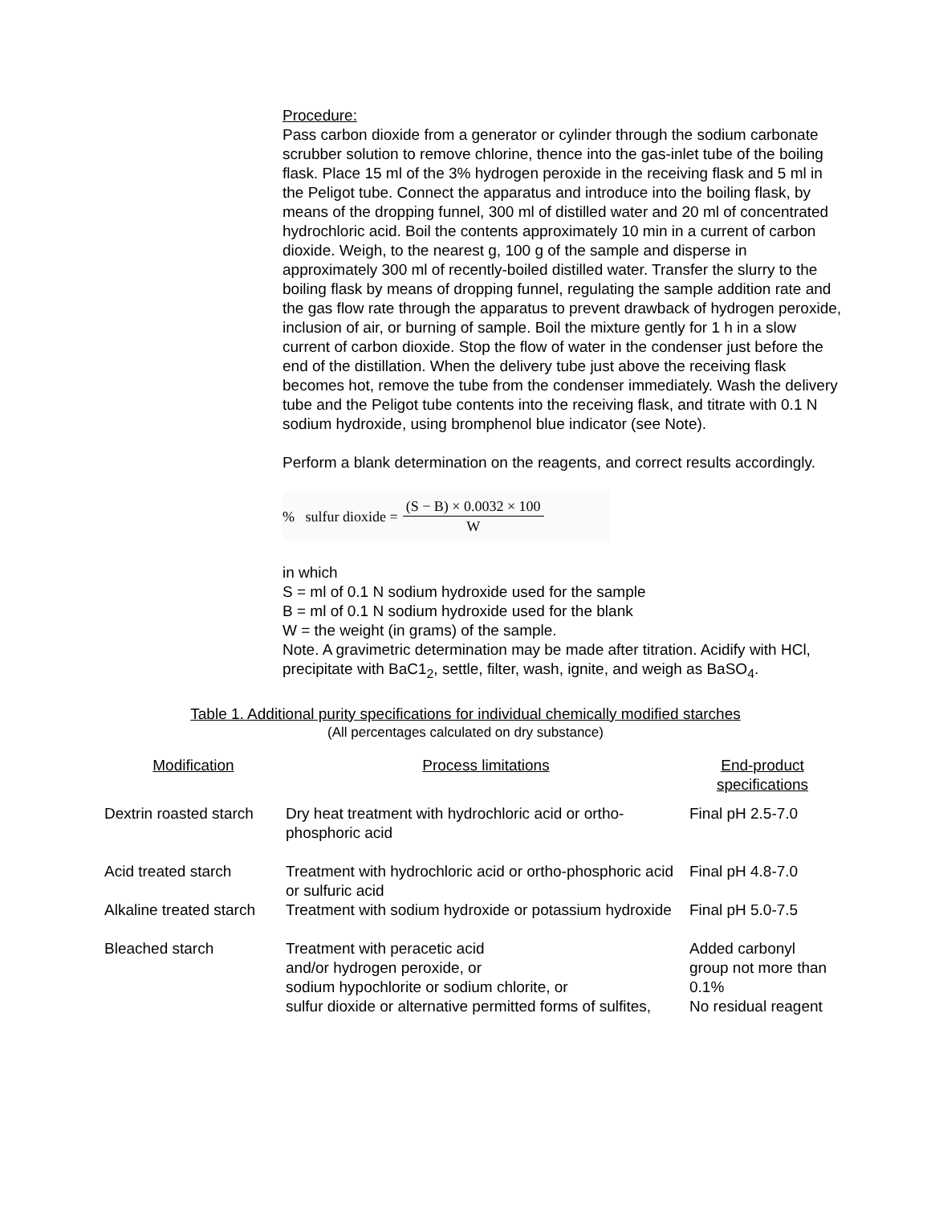Procedure:
Pass carbon dioxide from a generator or cylinder through the sodium carbonate scrubber solution to remove chlorine, thence into the gas-inlet tube of the boiling flask. Place 15 ml of the 3% hydrogen peroxide in the receiving flask and 5 ml in the Peligot tube. Connect the apparatus and introduce into the boiling flask, by means of the dropping funnel, 300 ml of distilled water and 20 ml of concentrated hydrochloric acid. Boil the contents approximately 10 min in a current of carbon dioxide. Weigh, to the nearest g, 100 g of the sample and disperse in approximately 300 ml of recently-boiled distilled water. Transfer the slurry to the boiling flask by means of dropping funnel, regulating the sample addition rate and the gas flow rate through the apparatus to prevent drawback of hydrogen peroxide, inclusion of air, or burning of sample. Boil the mixture gently for 1 h in a slow current of carbon dioxide. Stop the flow of water in the condenser just before the end of the distillation. When the delivery tube just above the receiving flask becomes hot, remove the tube from the condenser immediately. Wash the delivery tube and the Peligot tube contents into the receiving flask, and titrate with 0.1 N sodium hydroxide, using bromphenol blue indicator (see Note).
Perform a blank determination on the reagents, and correct results accordingly.
% sulfur dioxide = (S − B) × 0.0032 × 100 W
in which
S = ml of 0.1 N sodium hydroxide used for the sample
B = ml of 0.1 N sodium hydroxide used for the blank
W = the weight (in grams) of the sample.
Note. A gravimetric determination may be made after titration. Acidify with HCl, precipitate with BaC1<sub>2</sub>, settle, filter, wash, ignite, and weigh as BaSO<sub>4</sub>.
Table 1. Additional purity specifications for individual chemically modified starches
(All percentages calculated on dry substance)
| Modification | Process limitations | End-product specifications |
| --- | --- | --- |
| Dextrin roasted starch | Dry heat treatment with hydrochloric acid or ortho-phosphoric acid | Final pH 2.5-7.0 |
| Acid treated starch | Treatment with hydrochloric acid or ortho-phosphoric acid or sulfuric acid | Final pH 4.8-7.0 |
| Alkaline treated starch | Treatment with sodium hydroxide or potassium hydroxide | Final pH 5.0-7.5 |
| Bleached starch | Treatment with peracetic acid and/or hydrogen peroxide, or sodium hypochlorite or sodium chlorite, or sulfur dioxide or alternative permitted forms of sulfites, | Added carbonyl group not more than 0.1% No residual reagent |